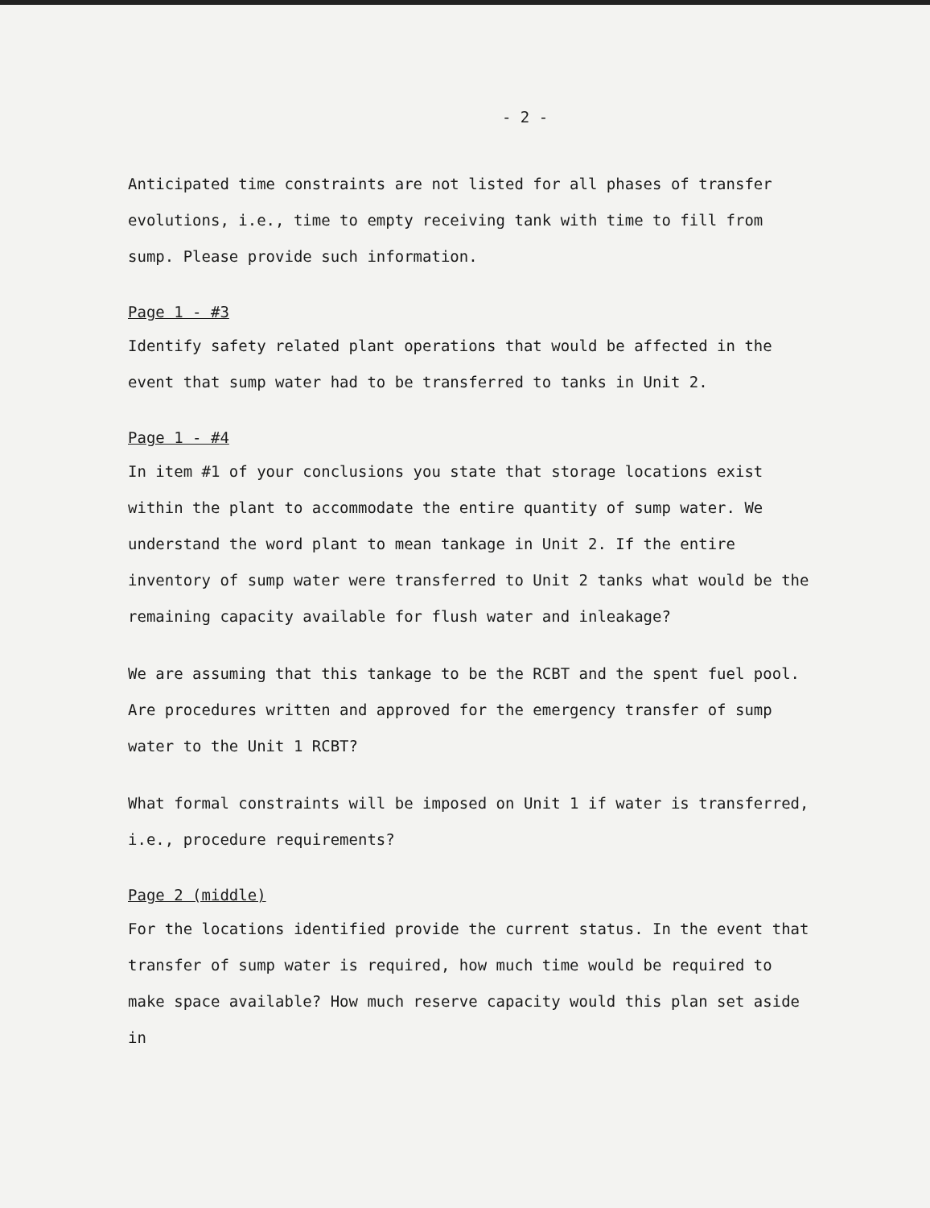- 2 -
Anticipated time constraints are not listed for all phases of transfer evolutions, i.e., time to empty receiving tank with time to fill from sump. Please provide such information.
Page 1 - #3
Identify safety related plant operations that would be affected in the event that sump water had to be transferred to tanks in Unit 2.
Page 1 - #4
In item #1 of your conclusions you state that storage locations exist within the plant to accommodate the entire quantity of sump water. We understand the word plant to mean tankage in Unit 2. If the entire inventory of sump water were transferred to Unit 2 tanks what would be the remaining capacity available for flush water and inleakage?
We are assuming that this tankage to be the RCBT and the spent fuel pool. Are procedures written and approved for the emergency transfer of sump water to the Unit 1 RCBT?
What formal constraints will be imposed on Unit 1 if water is transferred, i.e., procedure requirements?
Page 2 (middle)
For the locations identified provide the current status. In the event that transfer of sump water is required, how much time would be required to make space available? How much reserve capacity would this plan set aside in